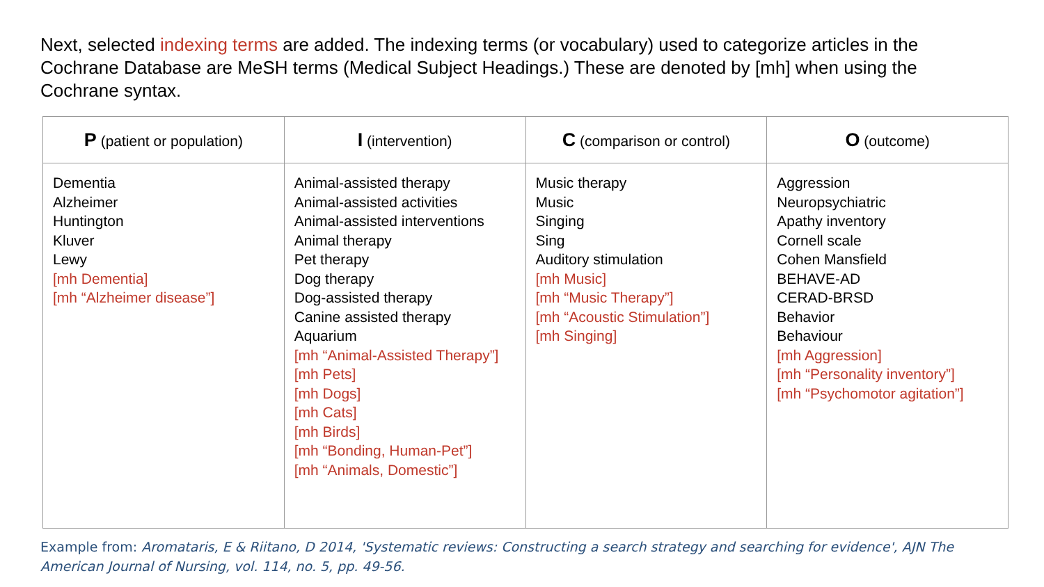Next, selected indexing terms are added. The indexing terms (or vocabulary) used to categorize articles in the Cochrane Database are MeSH terms (Medical Subject Headings.) These are denoted by [mh] when using the Cochrane syntax.
| P (patient or population) | I (intervention) | C (comparison or control) | O (outcome) |
| --- | --- | --- | --- |
| Dementia Alzheimer Huntington Kluver Lewy [mh Dementia] [mh “Alzheimer disease”] | Animal-assisted therapy Animal-assisted activities Animal-assisted interventions Animal therapy Pet therapy Dog therapy Dog-assisted therapy Canine assisted therapy Aquarium [mh “Animal-Assisted Therapy”] [mh Pets] [mh Dogs] [mh Cats] [mh Birds] [mh “Bonding, Human-Pet”] [mh “Animals, Domestic”] | Music therapy Music Singing Sing Auditory stimulation [mh Music] [mh “Music Therapy”] [mh “Acoustic Stimulation”] [mh Singing] | Aggression Neuropsychiatric Apathy inventory Cornell scale Cohen Mansfield BEHAVE-AD CERAD-BRSD Behavior Behaviour [mh Aggression] [mh “Personality inventory”] [mh “Psychomotor agitation”] |
Example from: Aromataris, E & Riitano, D 2014, 'Systematic reviews: Constructing a search strategy and searching for evidence', AJN The American Journal of Nursing, vol. 114, no. 5, pp. 49-56.